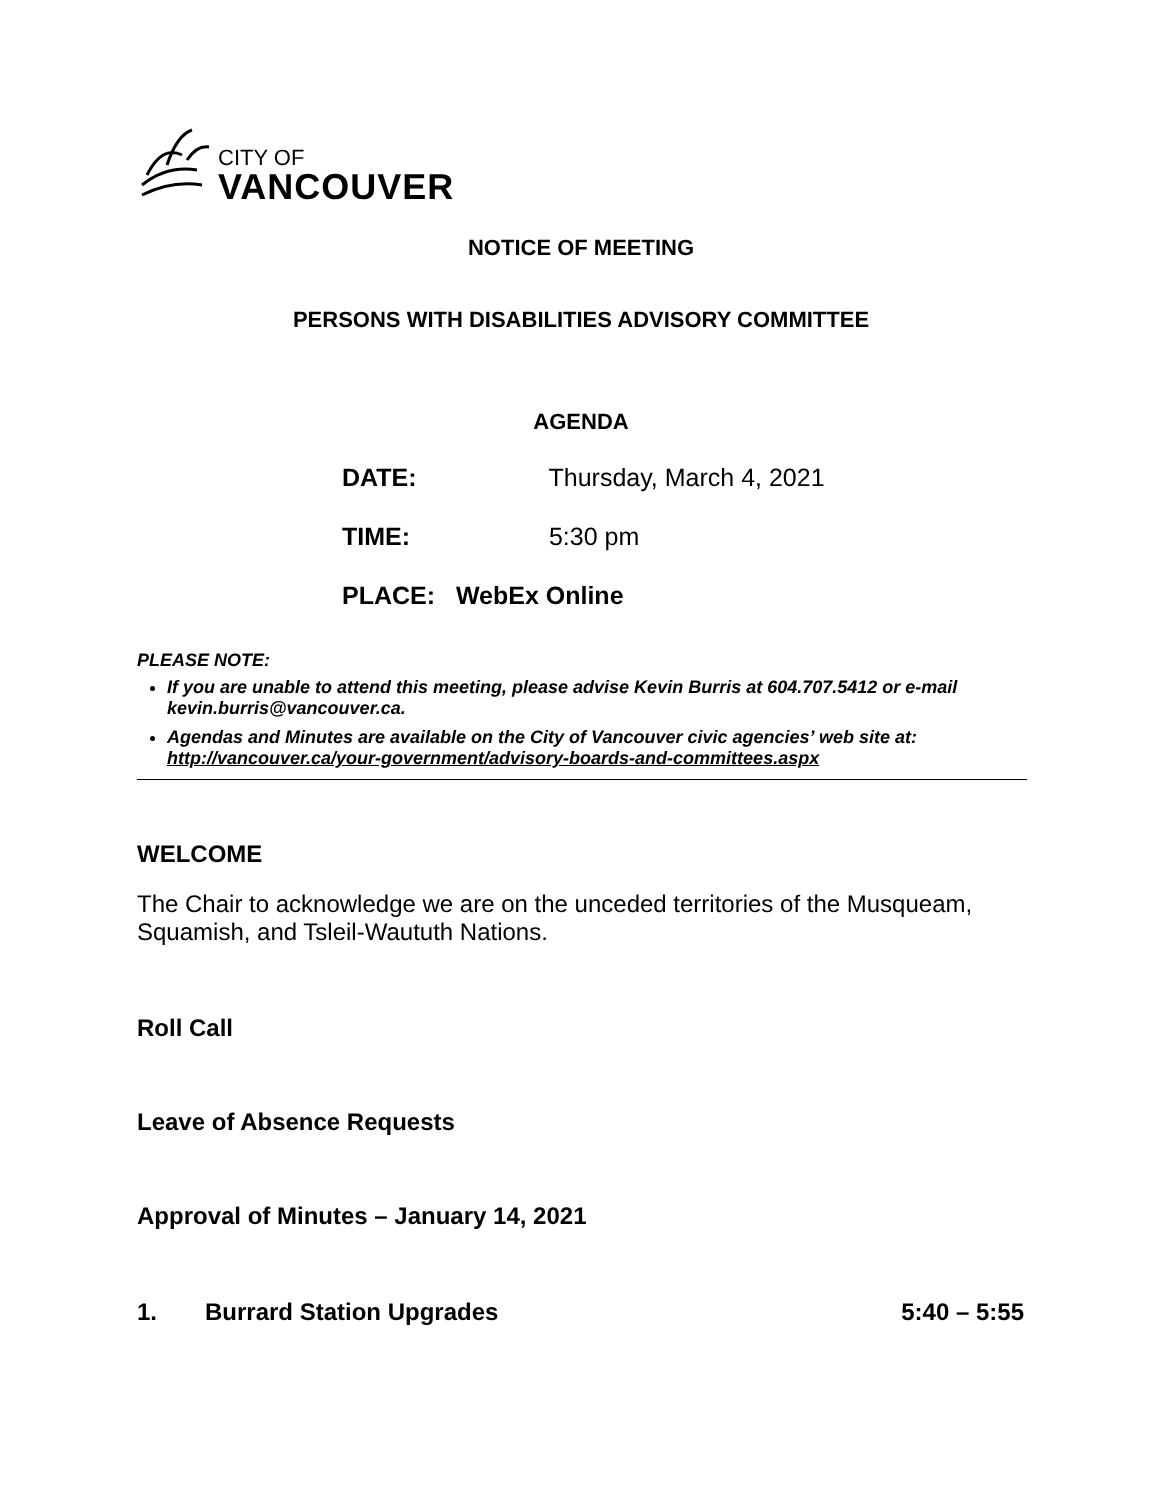CITY OF
VANCOUVER
NOTICE OF MEETING
PERSONS WITH DISABILITIES ADVISORY COMMITTEE
AGENDA
DATE: Thursday, March 4, 2021
TIME: 5:30 pm
PLACE: WebEx Online
PLEASE NOTE:
If you are unable to attend this meeting, please advise Kevin Burris at 604.707.5412 or e-mail kevin.burris@vancouver.ca.
Agendas and Minutes are available on the City of Vancouver civic agencies’ web site at: http://vancouver.ca/your-government/advisory-boards-and-committees.aspx
WELCOME
The Chair to acknowledge we are on the unceded territories of the Musqueam, Squamish, and Tsleil-Waututh Nations.
Roll Call
Leave of Absence Requests
Approval of Minutes – January 14, 2021
1. Burrard Station Upgrades 5:40 – 5:55